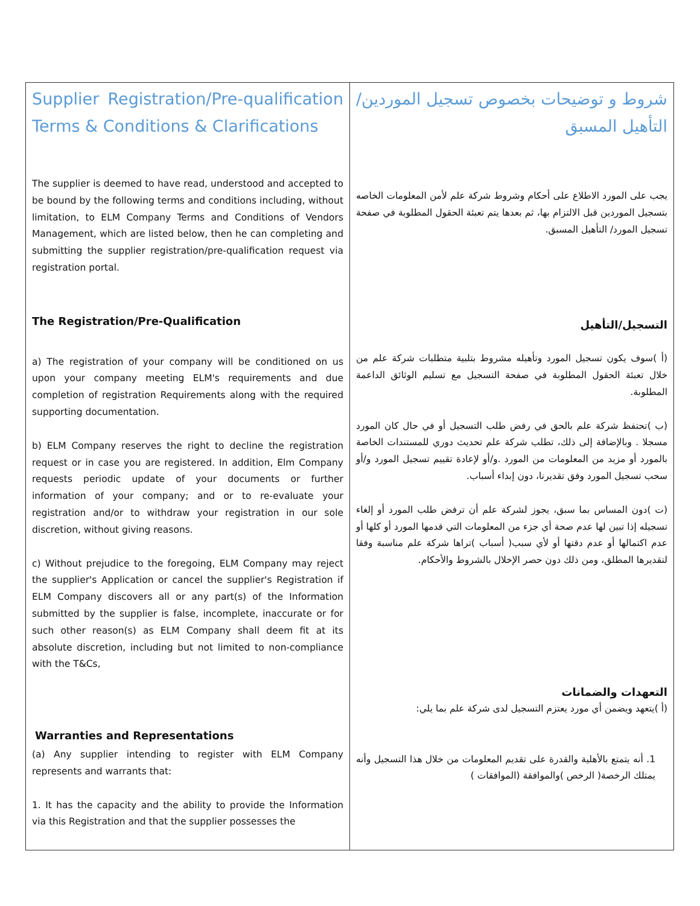| Supplier Registration/Pre-qualification Terms & Conditions & Clarifications The supplier is deemed to have read, understood and accepted to be bound by the following terms and conditions including, without limitation, to ELM Company Terms and Conditions of Vendors Management, which are listed below, then he can completing and submitting the supplier registration/pre-qualification request via registration portal. The Registration/Pre-Qualification a) The registration of your company will be conditioned on us upon your company meeting ELM's requirements and due completion of registration Requirements along with the required supporting documentation. b) ELM Company reserves the right to decline the registration request or in case you are registered. In addition, Elm Company requests periodic update of your documents or further information of your company; and or to re-evaluate your registration and/or to withdraw your registration in our sole discretion, without giving reasons. c) Without prejudice to the foregoing, ELM Company may reject the supplier's Application or cancel the supplier's Registration if ELM Company discovers all or any part(s) of the Information submitted by the supplier is false, incomplete, inaccurate or for such other reason(s) as ELM Company shall deem fit at its absolute discretion, including but not limited to non-compliance with the T&Cs, Warranties and Representations (a) Any supplier intending to register with ELM Company represents and warrants that: 1. It has the capacity and the ability to provide the Information via this Registration and that the supplier possesses the | شروط و توضيحات بخصوص تسجيل الموردين/ التأهيل المسبق يجب على المورد الاطلاع على أحكام وشروط شركة علم لأمن المعلومات الخاصه بتسجيل الموردين قبل الالتزام بها، ثم بعدها يتم تعبئة الحقول المطلوبة في صفحة تسجيل المورد/ التأهيل المسبق. التسجيل/التأهيل (أ )سوف يكون تسجيل المورد وتأهيله مشروط بتلبية متطلبات شركة علم من خلال تعبئة الحقول المطلوبة في صفحة التسجيل مع تسليم الوثائق الداعمة المطلوبة. (ب )تحتفظ شركة علم بالحق في رفض طلب التسجيل أو في حال كان المورد مسجلا . وبالإضافة إلى ذلك، تطلب شركة علم تحديث دوري للمستندات الخاصة بالمورد أو مزيد من المعلومات من المورد .و/أو لإعادة تقييم تسجيل المورد و/أو سحب تسجيل المورد وفق تقديرنا، دون إبداء أسباب. (ت )دون المساس بما سبق، يجوز لشركة علم أن ترفض طلب المورد أو إلغاء تسجيله إذا تبين لها عدم صحة أي جزء من المعلومات التي قدمها المورد أو كلها أو عدم اكتمالها أو عدم دقتها أو لأي سبب( أسباب )تراها شركة علم مناسبة وفقا لتقديرها المطلق، ومن ذلك دون حصر الإخلال بالشروط والأحكام. التعهدات والضمانات (أ )يتعهد ويضمن أي مورد يعتزم التسجيل لدى شركة علم بما يلي: 1. أنه يتمتع بالأهلية والقدرة على تقديم المعلومات من خلال هذا التسجيل وأنه يمتلك الرخصة( الرخص )والموافقة (الموافقات ) |